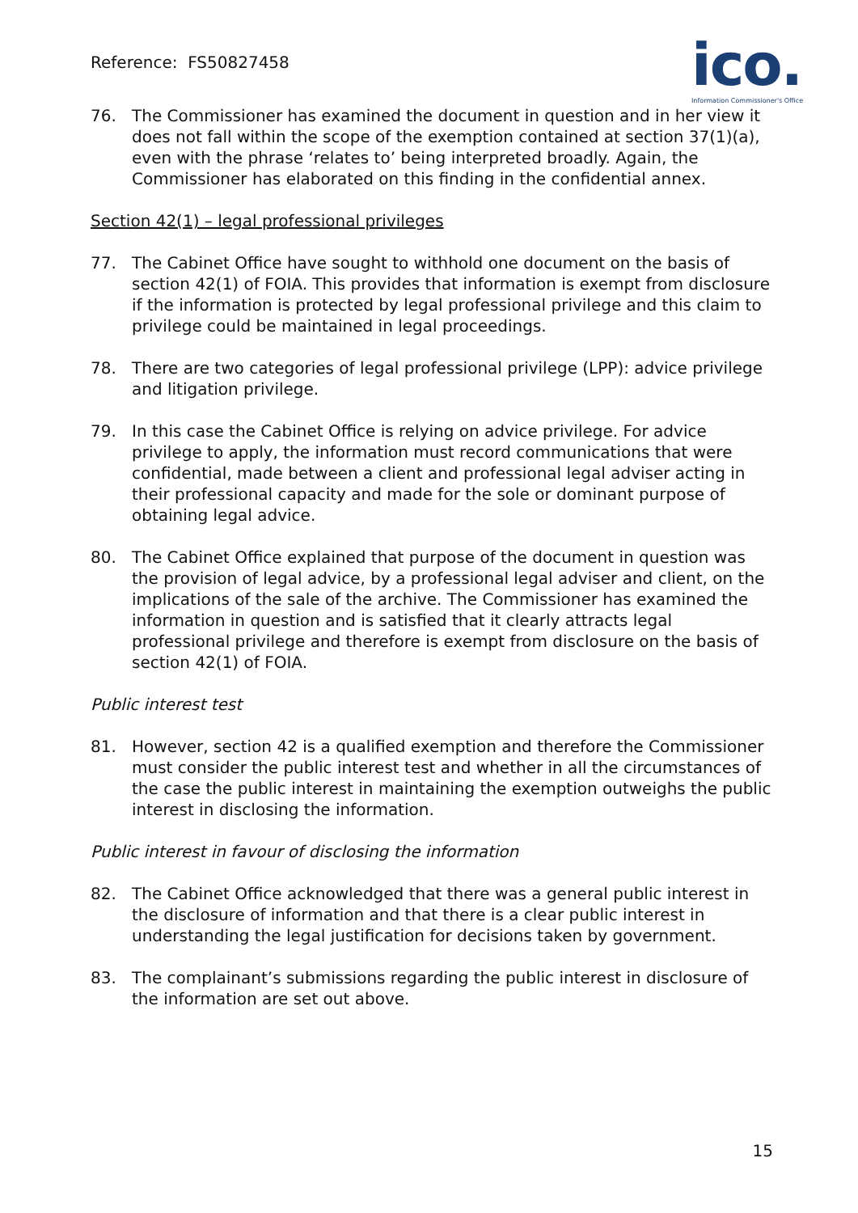Reference: FS50827458
ico.
Information Commissioner's Office
76. The Commissioner has examined the document in question and in her view it does not fall within the scope of the exemption contained at section 37(1)(a), even with the phrase ‘relates to’ being interpreted broadly. Again, the Commissioner has elaborated on this finding in the confidential annex.
Section 42(1) – legal professional privileges
77. The Cabinet Office have sought to withhold one document on the basis of section 42(1) of FOIA. This provides that information is exempt from disclosure if the information is protected by legal professional privilege and this claim to privilege could be maintained in legal proceedings.
78. There are two categories of legal professional privilege (LPP): advice privilege and litigation privilege.
79. In this case the Cabinet Office is relying on advice privilege. For advice privilege to apply, the information must record communications that were confidential, made between a client and professional legal adviser acting in their professional capacity and made for the sole or dominant purpose of obtaining legal advice.
80. The Cabinet Office explained that purpose of the document in question was the provision of legal advice, by a professional legal adviser and client, on the implications of the sale of the archive. The Commissioner has examined the information in question and is satisfied that it clearly attracts legal professional privilege and therefore is exempt from disclosure on the basis of section 42(1) of FOIA.
Public interest test
81. However, section 42 is a qualified exemption and therefore the Commissioner must consider the public interest test and whether in all the circumstances of the case the public interest in maintaining the exemption outweighs the public interest in disclosing the information.
Public interest in favour of disclosing the information
82. The Cabinet Office acknowledged that there was a general public interest in the disclosure of information and that there is a clear public interest in understanding the legal justification for decisions taken by government.
83. The complainant’s submissions regarding the public interest in disclosure of the information are set out above.
15